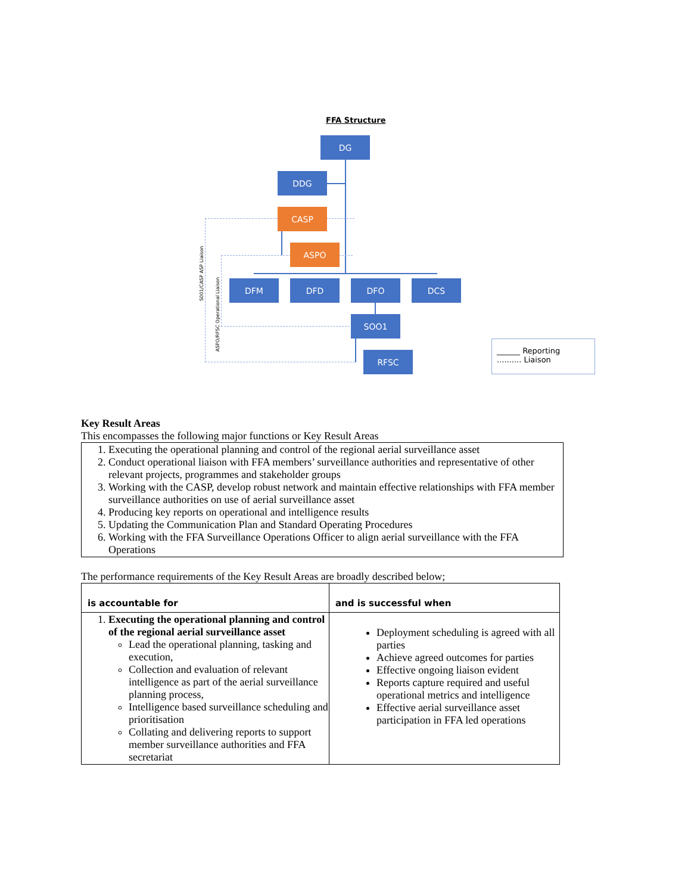FFA Structure
DG
DDG
CASP
ASPO
DFM DFD DFO DCS
SOO1
RFSC
S001/CASP ASP Liaison
ASPO/RFSC Operational Liaison
______ Reporting
.......... Liaison
Key Result Areas
This encompasses the following major functions or Key Result Areas
| 1. Executing the operational planning and control of the regional aerial surveillance asset 2. Conduct operational liaison with FFA members’ surveillance authorities and representative of other relevant projects, programmes and stakeholder groups 3. Working with the CASP, develop robust network and maintain effective relationships with FFA member surveillance authorities on use of aerial surveillance asset 4. Producing key reports on operational and intelligence results 5. Updating the Communication Plan and Standard Operating Procedures 6. Working with the FFA Surveillance Operations Officer to align aerial surveillance with the FFA Operations |
The performance requirements of the Key Result Areas are broadly described below;
| is accountable for | and is successful when |
| --- | --- |
| 1. Executing the operational planning and control of the regional aerial surveillance asset Lead the operational planning, tasking and execution, Collection and evaluation of relevant intelligence as part of the aerial surveillance planning process, Intelligence based surveillance scheduling and prioritisation Collating and delivering reports to support member surveillance authorities and FFA secretariat | Deployment scheduling is agreed with all parties Achieve agreed outcomes for parties Effective ongoing liaison evident Reports capture required and useful operational metrics and intelligence Effective aerial surveillance asset participation in FFA led operations |